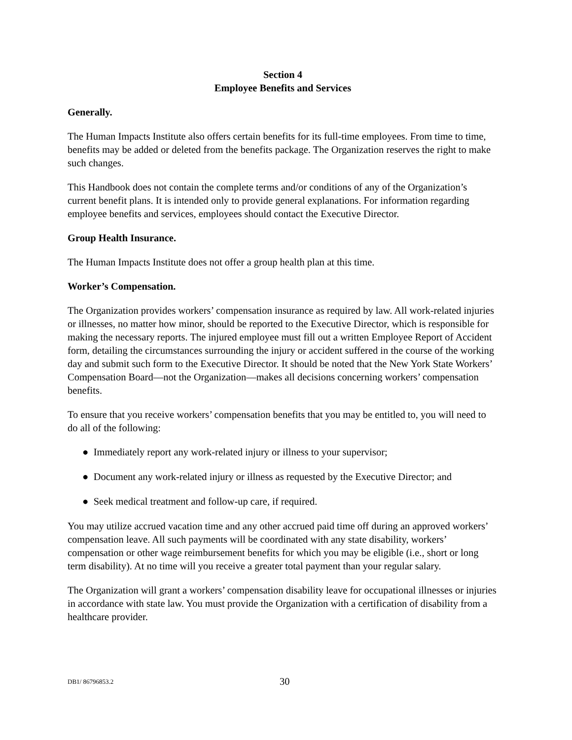Section 4
Employee Benefits and Services
Generally.
The Human Impacts Institute also offers certain benefits for its full-time employees. From time to time, benefits may be added or deleted from the benefits package. The Organization reserves the right to make such changes.
This Handbook does not contain the complete terms and/or conditions of any of the Organization’s current benefit plans. It is intended only to provide general explanations. For information regarding employee benefits and services, employees should contact the Executive Director.
Group Health Insurance.
The Human Impacts Institute does not offer a group health plan at this time.
Worker’s Compensation.
The Organization provides workers’ compensation insurance as required by law. All work-related injuries or illnesses, no matter how minor, should be reported to the Executive Director, which is responsible for making the necessary reports. The injured employee must fill out a written Employee Report of Accident form, detailing the circumstances surrounding the injury or accident suffered in the course of the working day and submit such form to the Executive Director. It should be noted that the New York State Workers’ Compensation Board―not the Organization―makes all decisions concerning workers’ compensation benefits.
To ensure that you receive workers’ compensation benefits that you may be entitled to, you will need to do all of the following:
● Immediately report any work-related injury or illness to your supervisor;
● Document any work-related injury or illness as requested by the Executive Director; and
● Seek medical treatment and follow-up care, if required.
You may utilize accrued vacation time and any other accrued paid time off during an approved workers’ compensation leave. All such payments will be coordinated with any state disability, workers’ compensation or other wage reimbursement benefits for which you may be eligible (i.e., short or long term disability). At no time will you receive a greater total payment than your regular salary.
The Organization will grant a workers’ compensation disability leave for occupational illnesses or injuries in accordance with state law. You must provide the Organization with a certification of disability from a healthcare provider.
DB1/ 86796853.2 30